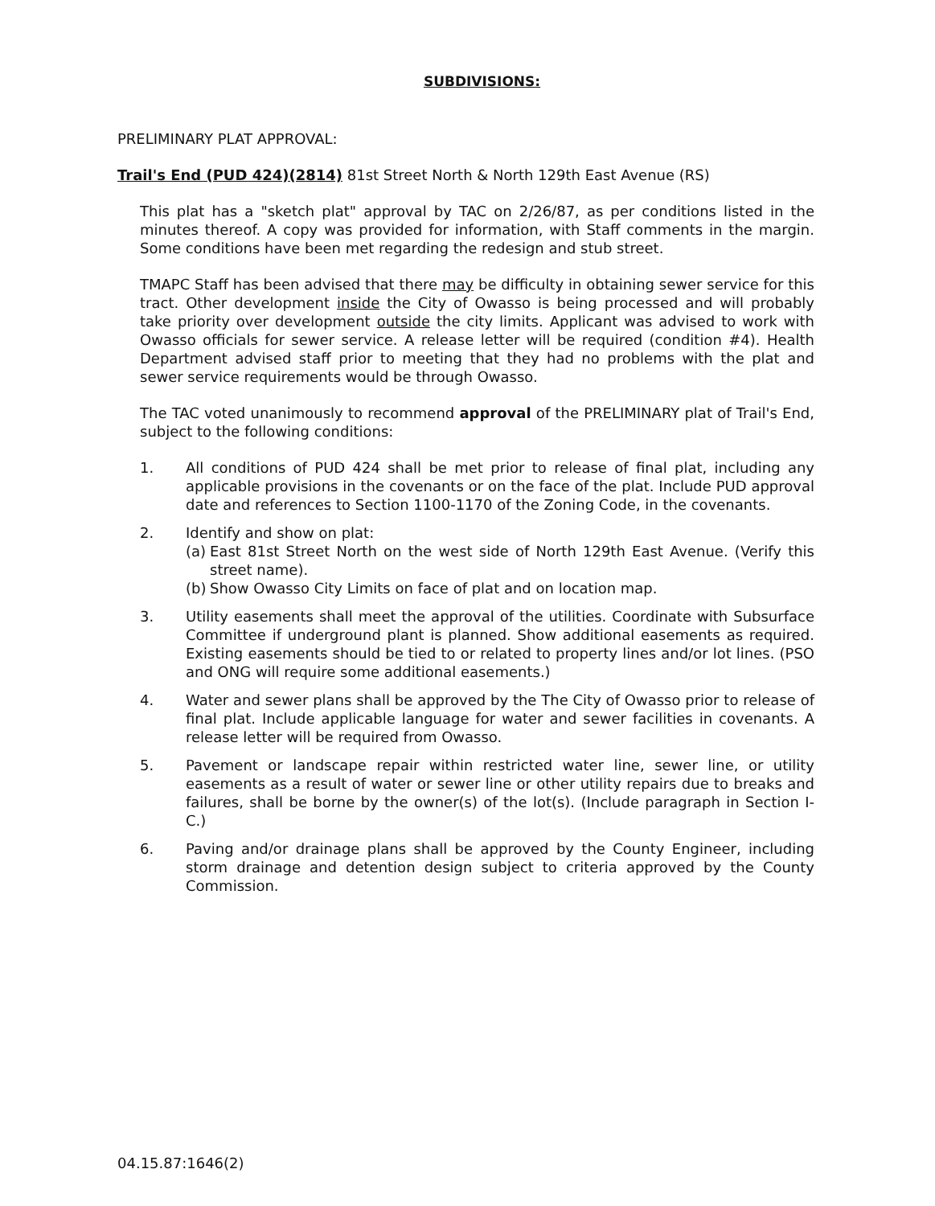SUBDIVISIONS:
PRELIMINARY PLAT APPROVAL:
Trail's End (PUD 424)(2814) 81st Street North & North 129th East Avenue (RS)
This plat has a "sketch plat" approval by TAC on 2/26/87, as per conditions listed in the minutes thereof. A copy was provided for information, with Staff comments in the margin. Some conditions have been met regarding the redesign and stub street.
TMAPC Staff has been advised that there may be difficulty in obtaining sewer service for this tract. Other development inside the City of Owasso is being processed and will probably take priority over development outside the city limits. Applicant was advised to work with Owasso officials for sewer service. A release letter will be required (condition #4). Health Department advised staff prior to meeting that they had no problems with the plat and sewer service requirements would be through Owasso.
The TAC voted unanimously to recommend approval of the PRELIMINARY plat of Trail's End, subject to the following conditions:
1. All conditions of PUD 424 shall be met prior to release of final plat, including any applicable provisions in the covenants or on the face of the plat. Include PUD approval date and references to Section 1100-1170 of the Zoning Code, in the covenants.
2. Identify and show on plat:
(a) East 81st Street North on the west side of North 129th East Avenue. (Verify this street name).
(b) Show Owasso City Limits on face of plat and on location map.
3. Utility easements shall meet the approval of the utilities. Coordinate with Subsurface Committee if underground plant is planned. Show additional easements as required. Existing easements should be tied to or related to property lines and/or lot lines. (PSO and ONG will require some additional easements.)
4. Water and sewer plans shall be approved by the The City of Owasso prior to release of final plat. Include applicable language for water and sewer facilities in covenants. A release letter will be required from Owasso.
5. Pavement or landscape repair within restricted water line, sewer line, or utility easements as a result of water or sewer line or other utility repairs due to breaks and failures, shall be borne by the owner(s) of the lot(s). (Include paragraph in Section I-C.)
6. Paving and/or drainage plans shall be approved by the County Engineer, including storm drainage and detention design subject to criteria approved by the County Commission.
04.15.87:1646(2)